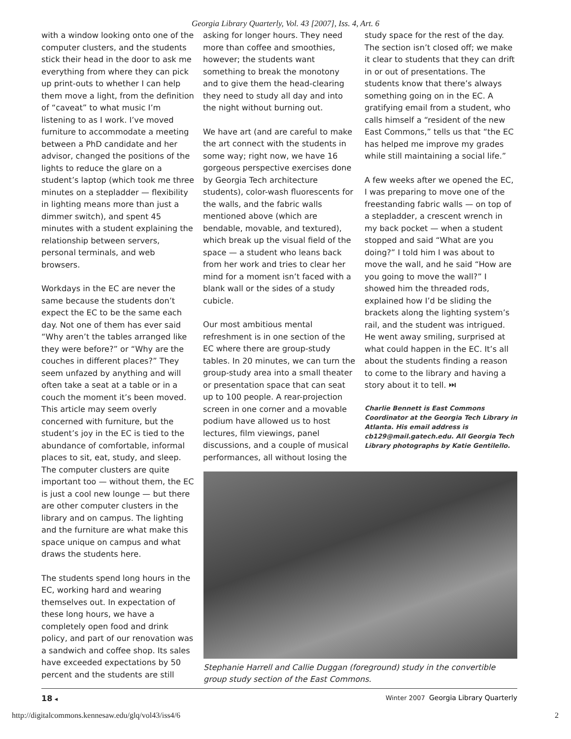Georgia Library Quarterly, Vol. 43 [2007], Iss. 4, Art. 6
with a window looking onto one of the computer clusters, and the students stick their head in the door to ask me everything from where they can pick up print-outs to whether I can help them move a light, from the definition of “caveat” to what music I’m listening to as I work. I’ve moved furniture to accommodate a meeting between a PhD candidate and her advisor, changed the positions of the lights to reduce the glare on a student’s laptop (which took me three minutes on a stepladder — flexibility in lighting means more than just a dimmer switch), and spent 45 minutes with a student explaining the relationship between servers, personal terminals, and web browsers.
Workdays in the EC are never the same because the students don’t expect the EC to be the same each day. Not one of them has ever said “Why aren’t the tables arranged like they were before?” or “Why are the couches in different places?” They seem unfazed by anything and will often take a seat at a table or in a couch the moment it’s been moved. This article may seem overly concerned with furniture, but the student’s joy in the EC is tied to the abundance of comfortable, informal places to sit, eat, study, and sleep. The computer clusters are quite important too — without them, the EC is just a cool new lounge — but there are other computer clusters in the library and on campus. The lighting and the furniture are what make this space unique on campus and what draws the students here.
The students spend long hours in the EC, working hard and wearing themselves out. In expectation of these long hours, we have a completely open food and drink policy, and part of our renovation was a sandwich and coffee shop. Its sales have exceeded expectations by 50 percent and the students are still
asking for longer hours. They need more than coffee and smoothies, however; the students want something to break the monotony and to give them the head-clearing they need to study all day and into the night without burning out.
We have art (and are careful to make the art connect with the students in some way; right now, we have 16 gorgeous perspective exercises done by Georgia Tech architecture students), color-wash fluorescents for the walls, and the fabric walls mentioned above (which are bendable, movable, and textured), which break up the visual field of the space — a student who leans back from her work and tries to clear her mind for a moment isn’t faced with a blank wall or the sides of a study cubicle.
Our most ambitious mental refreshment is in one section of the EC where there are group-study tables. In 20 minutes, we can turn the group-study area into a small theater or presentation space that can seat up to 100 people. A rear-projection screen in one corner and a movable podium have allowed us to host lectures, film viewings, panel discussions, and a couple of musical performances, all without losing the
study space for the rest of the day. The section isn’t closed off; we make it clear to students that they can drift in or out of presentations. The students know that there’s always something going on in the EC. A gratifying email from a student, who calls himself a “resident of the new East Commons,” tells us that “the EC has helped me improve my grades while still maintaining a social life.”
A few weeks after we opened the EC, I was preparing to move one of the freestanding fabric walls — on top of a stepladder, a crescent wrench in my back pocket — when a student stopped and said “What are you doing?” I told him I was about to move the wall, and he said “How are you going to move the wall?” I showed him the threaded rods, explained how I’d be sliding the brackets along the lighting system’s rail, and the student was intrigued. He went away smiling, surprised at what could happen in the EC. It’s all about the students finding a reason to come to the library and having a story about it to tell. ⏭
Charlie Bennett is East Commons Coordinator at the Georgia Tech Library in Atlanta. His email address is cb129@mail.gatech.edu. All Georgia Tech Library photographs by Katie Gentilello.
Stephanie Harrell and Callie Duggan (foreground) study in the convertible group study section of the East Commons.
18 ◂ Winter 2007 Georgia Library Quarterly
http://digitalcommons.kennesaw.edu/glq/vol43/iss4/6 2